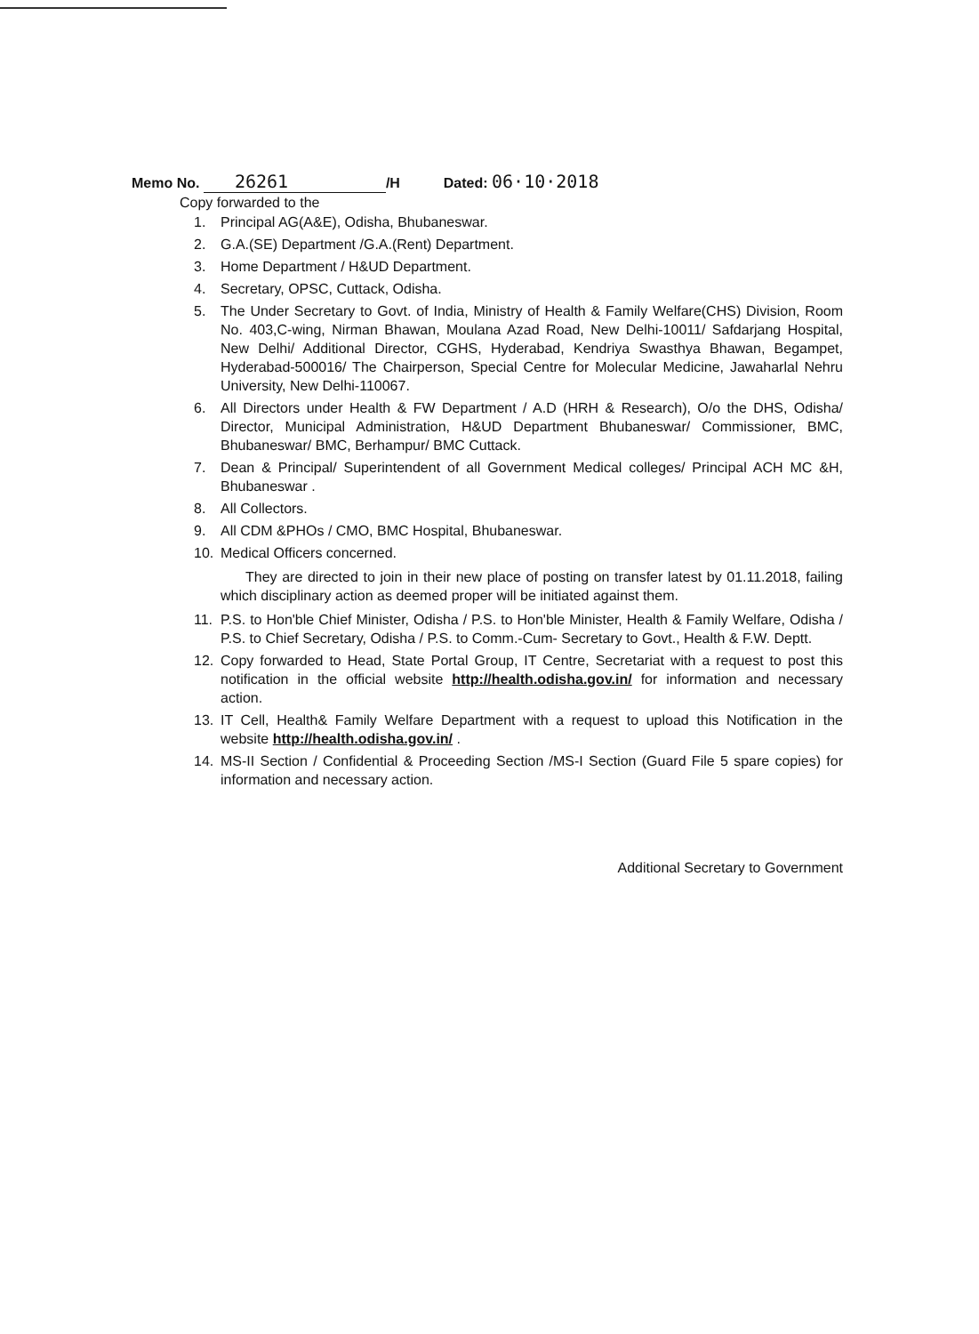Memo No. 26261 /H Dated: 06·10·2018
Copy forwarded to the
1. Principal AG(A&E), Odisha, Bhubaneswar.
2. G.A.(SE) Department /G.A.(Rent) Department.
3. Home Department / H&UD Department.
4. Secretary, OPSC, Cuttack, Odisha.
5. The Under Secretary to Govt. of India, Ministry of Health & Family Welfare(CHS) Division, Room No. 403,C-wing, Nirman Bhawan, Moulana Azad Road, New Delhi-10011/ Safdarjang Hospital, New Delhi/ Additional Director, CGHS, Hyderabad, Kendriya Swasthya Bhawan, Begampet, Hyderabad-500016/ The Chairperson, Special Centre for Molecular Medicine, Jawaharlal Nehru University, New Delhi-110067.
6. All Directors under Health & FW Department / A.D (HRH & Research), O/o the DHS, Odisha/ Director, Municipal Administration, H&UD Department Bhubaneswar/ Commissioner, BMC, Bhubaneswar/ BMC, Berhampur/ BMC Cuttack.
7. Dean & Principal/ Superintendent of all Government Medical colleges/ Principal ACH MC &H, Bhubaneswar .
8. All Collectors.
9. All CDM &PHOs / CMO, BMC Hospital, Bhubaneswar.
10. Medical Officers concerned.
They are directed to join in their new place of posting on transfer latest by 01.11.2018, failing which disciplinary action as deemed proper will be initiated against them.
11. P.S. to Hon'ble Chief Minister, Odisha / P.S. to Hon'ble Minister, Health & Family Welfare, Odisha / P.S. to Chief Secretary, Odisha / P.S. to Comm.-Cum- Secretary to Govt., Health & F.W. Deptt.
12. Copy forwarded to Head, State Portal Group, IT Centre, Secretariat with a request to post this notification in the official website http://health.odisha.gov.in/ for information and necessary action.
13. IT Cell, Health& Family Welfare Department with a request to upload this Notification in the website http://health.odisha.gov.in/ .
14. MS-II Section / Confidential & Proceeding Section /MS-I Section (Guard File 5 spare copies) for information and necessary action.
Additional Secretary to Government